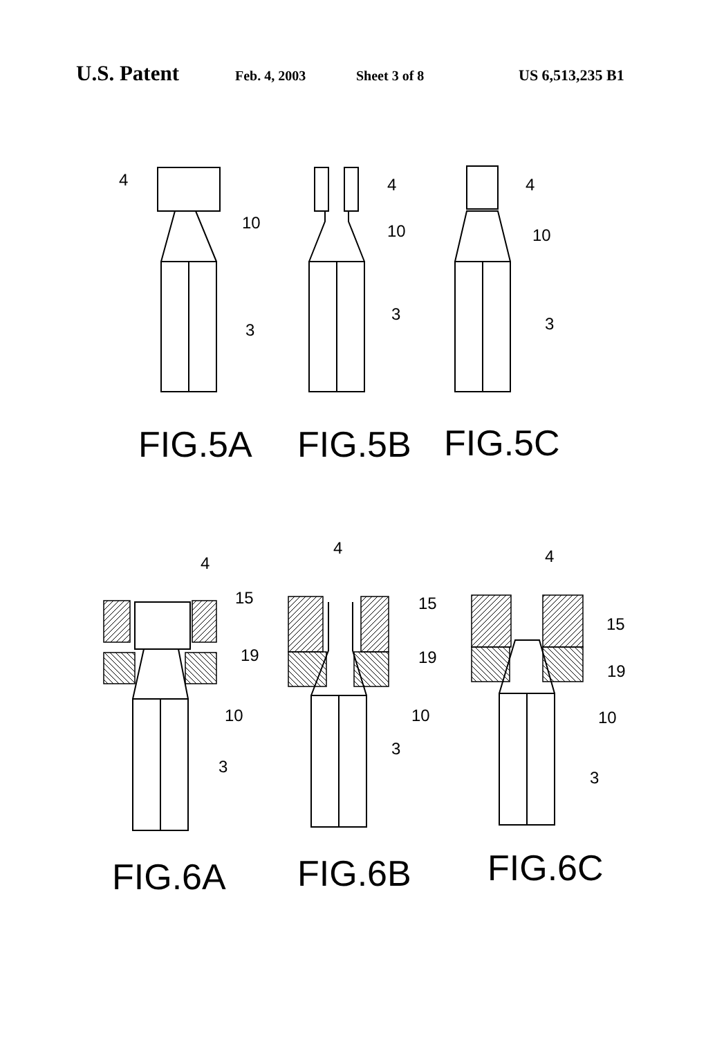U.S. Patent Feb. 4, 2003 Sheet 3 of 8 US 6,513,235 B1
4
10
3
4
10
3
4
10
3
4
15
19
10
3
4
15
19
10
3
4
15
19
10
3
FIG.5A
FIG.5B
FIG.5C
FIG.6A
FIG.6B
FIG.6C